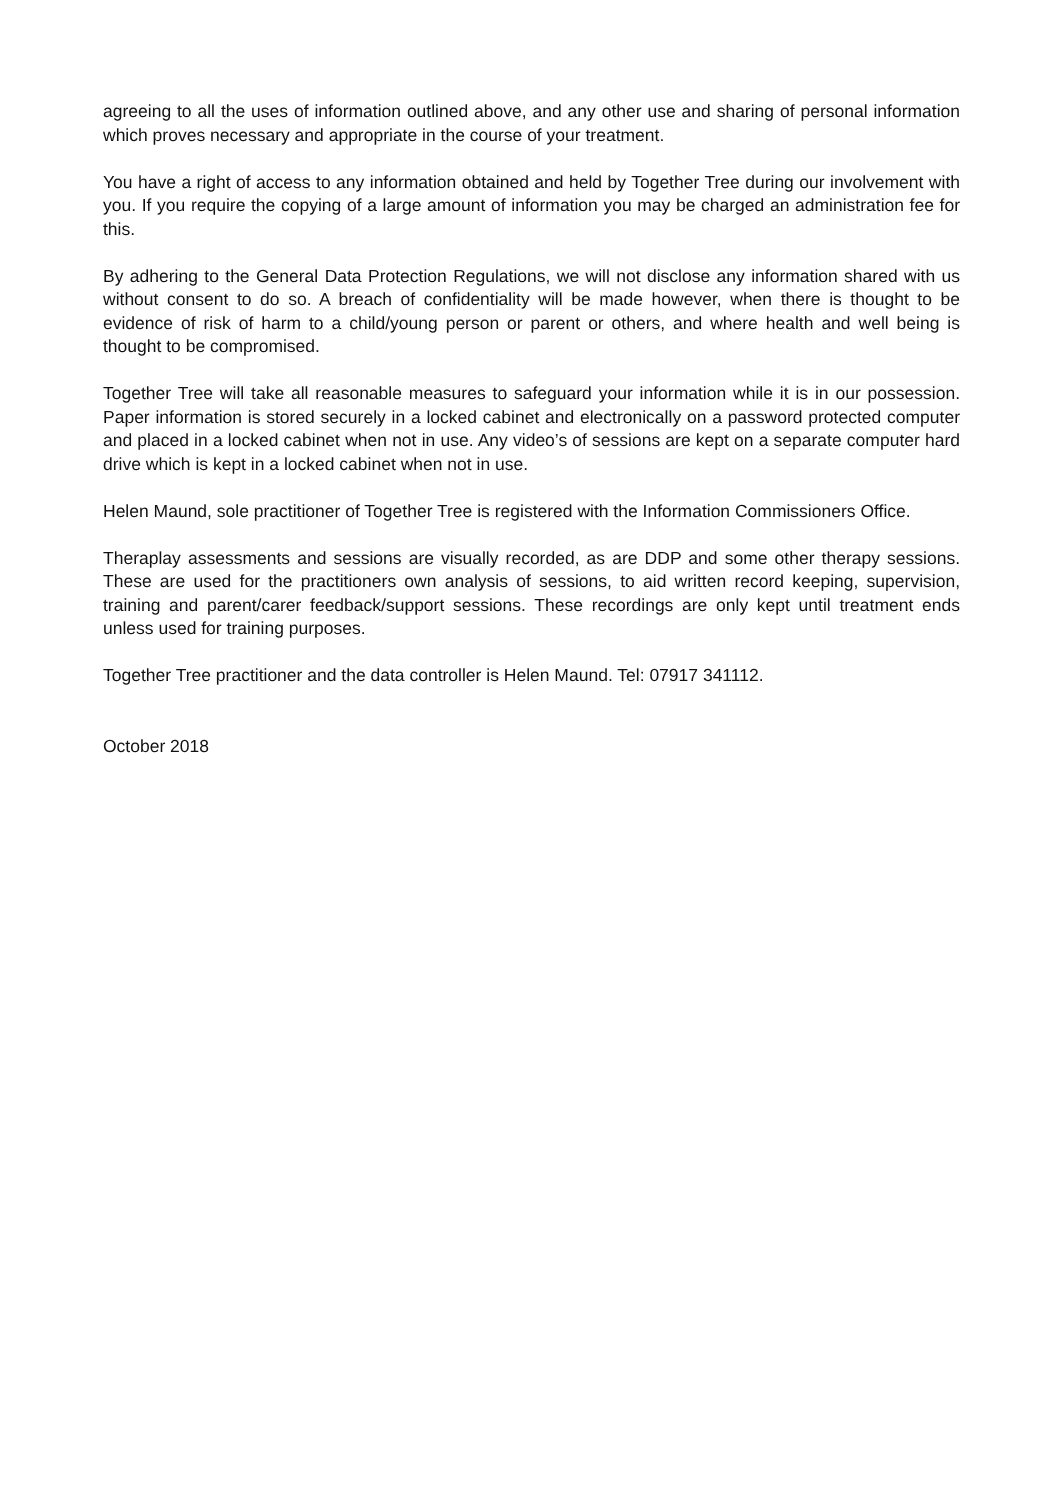agreeing to all the uses of information outlined above, and any other use and sharing of personal information which proves necessary and appropriate in the course of your treatment.
You have a right of access to any information obtained and held by Together Tree during our involvement with you. If you require the copying of a large amount of information you may be charged an administration fee for this.
By adhering to the General Data Protection Regulations, we will not disclose any information shared with us without consent to do so. A breach of confidentiality will be made however, when there is thought to be evidence of risk of harm to a child/young person or parent or others, and where health and well being is thought to be compromised.
Together Tree will take all reasonable measures to safeguard your information while it is in our possession. Paper information is stored securely in a locked cabinet and electronically on a password protected computer and placed in a locked cabinet when not in use. Any video’s of sessions are kept on a separate computer hard drive which is kept in a locked cabinet when not in use.
Helen Maund, sole practitioner of Together Tree is registered with the Information Commissioners Office.
Theraplay assessments and sessions are visually recorded, as are DDP and some other therapy sessions. These are used for the practitioners own analysis of sessions, to aid written record keeping, supervision, training and parent/carer feedback/support sessions. These recordings are only kept until treatment ends unless used for training purposes.
Together Tree practitioner and the data controller is Helen Maund. Tel: 07917 341112.
October 2018